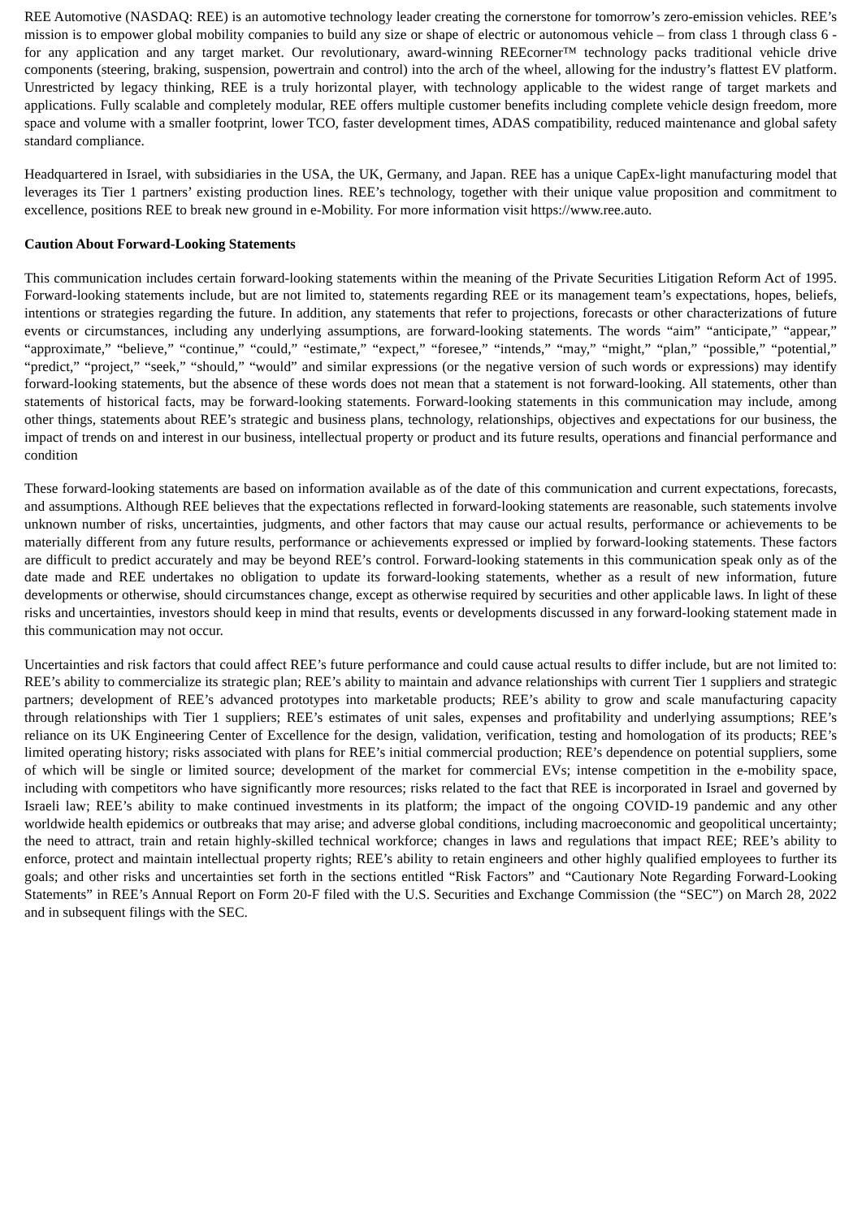REE Automotive (NASDAQ: REE) is an automotive technology leader creating the cornerstone for tomorrow’s zero-emission vehicles. REE’s mission is to empower global mobility companies to build any size or shape of electric or autonomous vehicle – from class 1 through class 6 - for any application and any target market. Our revolutionary, award-winning REEcorner™ technology packs traditional vehicle drive components (steering, braking, suspension, powertrain and control) into the arch of the wheel, allowing for the industry’s flattest EV platform. Unrestricted by legacy thinking, REE is a truly horizontal player, with technology applicable to the widest range of target markets and applications. Fully scalable and completely modular, REE offers multiple customer benefits including complete vehicle design freedom, more space and volume with a smaller footprint, lower TCO, faster development times, ADAS compatibility, reduced maintenance and global safety standard compliance.
Headquartered in Israel, with subsidiaries in the USA, the UK, Germany, and Japan. REE has a unique CapEx-light manufacturing model that leverages its Tier 1 partners’ existing production lines. REE’s technology, together with their unique value proposition and commitment to excellence, positions REE to break new ground in e-Mobility. For more information visit https://www.ree.auto.
Caution About Forward-Looking Statements
This communication includes certain forward-looking statements within the meaning of the Private Securities Litigation Reform Act of 1995. Forward-looking statements include, but are not limited to, statements regarding REE or its management team’s expectations, hopes, beliefs, intentions or strategies regarding the future. In addition, any statements that refer to projections, forecasts or other characterizations of future events or circumstances, including any underlying assumptions, are forward-looking statements. The words “aim” “anticipate,” “appear,” “approximate,” “believe,” “continue,” “could,” “estimate,” “expect,” “foresee,” “intends,” “may,” “might,” “plan,” “possible,” “potential,” “predict,” “project,” “seek,” “should,” “would” and similar expressions (or the negative version of such words or expressions) may identify forward-looking statements, but the absence of these words does not mean that a statement is not forward-looking. All statements, other than statements of historical facts, may be forward-looking statements. Forward-looking statements in this communication may include, among other things, statements about REE’s strategic and business plans, technology, relationships, objectives and expectations for our business, the impact of trends on and interest in our business, intellectual property or product and its future results, operations and financial performance and condition
These forward-looking statements are based on information available as of the date of this communication and current expectations, forecasts, and assumptions. Although REE believes that the expectations reflected in forward-looking statements are reasonable, such statements involve unknown number of risks, uncertainties, judgments, and other factors that may cause our actual results, performance or achievements to be materially different from any future results, performance or achievements expressed or implied by forward-looking statements. These factors are difficult to predict accurately and may be beyond REE’s control. Forward-looking statements in this communication speak only as of the date made and REE undertakes no obligation to update its forward-looking statements, whether as a result of new information, future developments or otherwise, should circumstances change, except as otherwise required by securities and other applicable laws. In light of these risks and uncertainties, investors should keep in mind that results, events or developments discussed in any forward-looking statement made in this communication may not occur.
Uncertainties and risk factors that could affect REE’s future performance and could cause actual results to differ include, but are not limited to: REE’s ability to commercialize its strategic plan; REE’s ability to maintain and advance relationships with current Tier 1 suppliers and strategic partners; development of REE’s advanced prototypes into marketable products; REE’s ability to grow and scale manufacturing capacity through relationships with Tier 1 suppliers; REE’s estimates of unit sales, expenses and profitability and underlying assumptions; REE’s reliance on its UK Engineering Center of Excellence for the design, validation, verification, testing and homologation of its products; REE’s limited operating history; risks associated with plans for REE’s initial commercial production; REE’s dependence on potential suppliers, some of which will be single or limited source; development of the market for commercial EVs; intense competition in the e-mobility space, including with competitors who have significantly more resources; risks related to the fact that REE is incorporated in Israel and governed by Israeli law; REE’s ability to make continued investments in its platform; the impact of the ongoing COVID-19 pandemic and any other worldwide health epidemics or outbreaks that may arise; and adverse global conditions, including macroeconomic and geopolitical uncertainty; the need to attract, train and retain highly-skilled technical workforce; changes in laws and regulations that impact REE; REE’s ability to enforce, protect and maintain intellectual property rights; REE’s ability to retain engineers and other highly qualified employees to further its goals; and other risks and uncertainties set forth in the sections entitled “Risk Factors” and “Cautionary Note Regarding Forward-Looking Statements” in REE’s Annual Report on Form 20-F filed with the U.S. Securities and Exchange Commission (the “SEC”) on March 28, 2022 and in subsequent filings with the SEC.